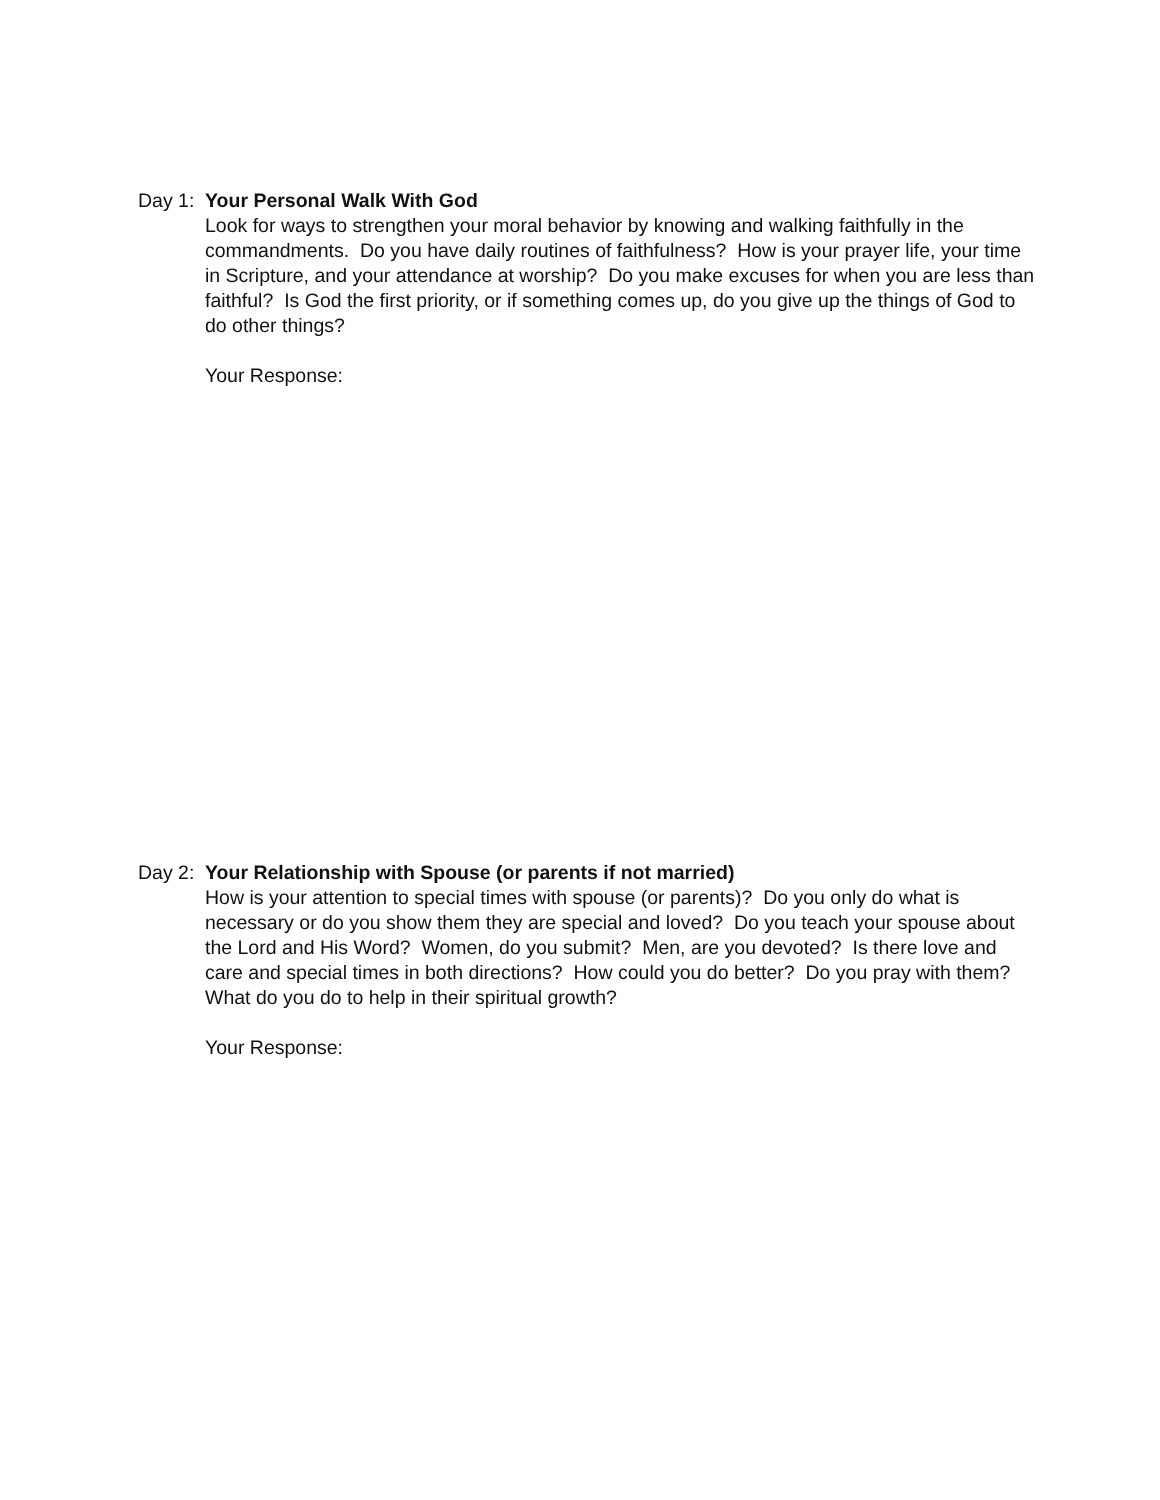Day 1: Your Personal Walk With God
Look for ways to strengthen your moral behavior by knowing and walking faithfully in the commandments. Do you have daily routines of faithfulness? How is your prayer life, your time in Scripture, and your attendance at worship? Do you make excuses for when you are less than faithful? Is God the first priority, or if something comes up, do you give up the things of God to do other things?
Your Response:
Day 2: Your Relationship with Spouse (or parents if not married)
How is your attention to special times with spouse (or parents)? Do you only do what is necessary or do you show them they are special and loved? Do you teach your spouse about the Lord and His Word? Women, do you submit? Men, are you devoted? Is there love and care and special times in both directions? How could you do better? Do you pray with them? What do you do to help in their spiritual growth?
Your Response: